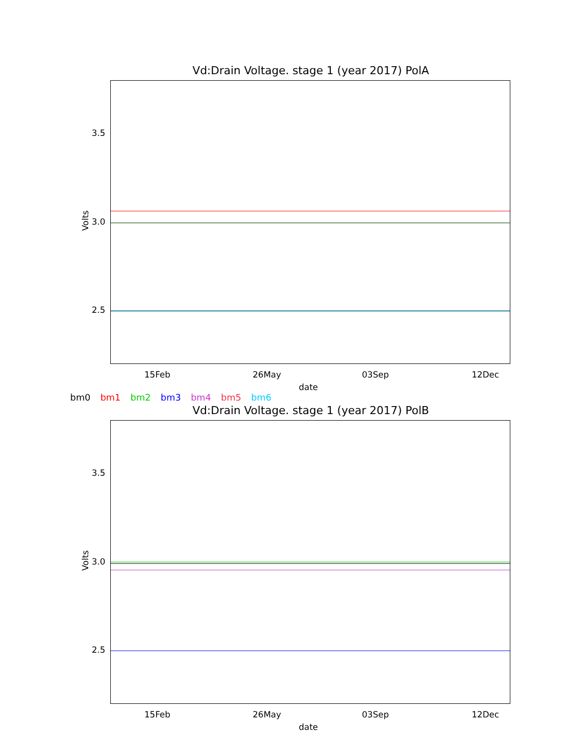Vd:Drain Voltage. stage 1 (year 2017) PolA
3.5
3.0
2.5
Volts
15Feb 26May 03Sep 12Dec
date
bm0 bm1 bm2 bm3 bm4 bm5 bm6
Vd:Drain Voltage. stage 1 (year 2017) PolB
3.5
3.0
2.5
Volts
15Feb 26May 03Sep 12Dec
date